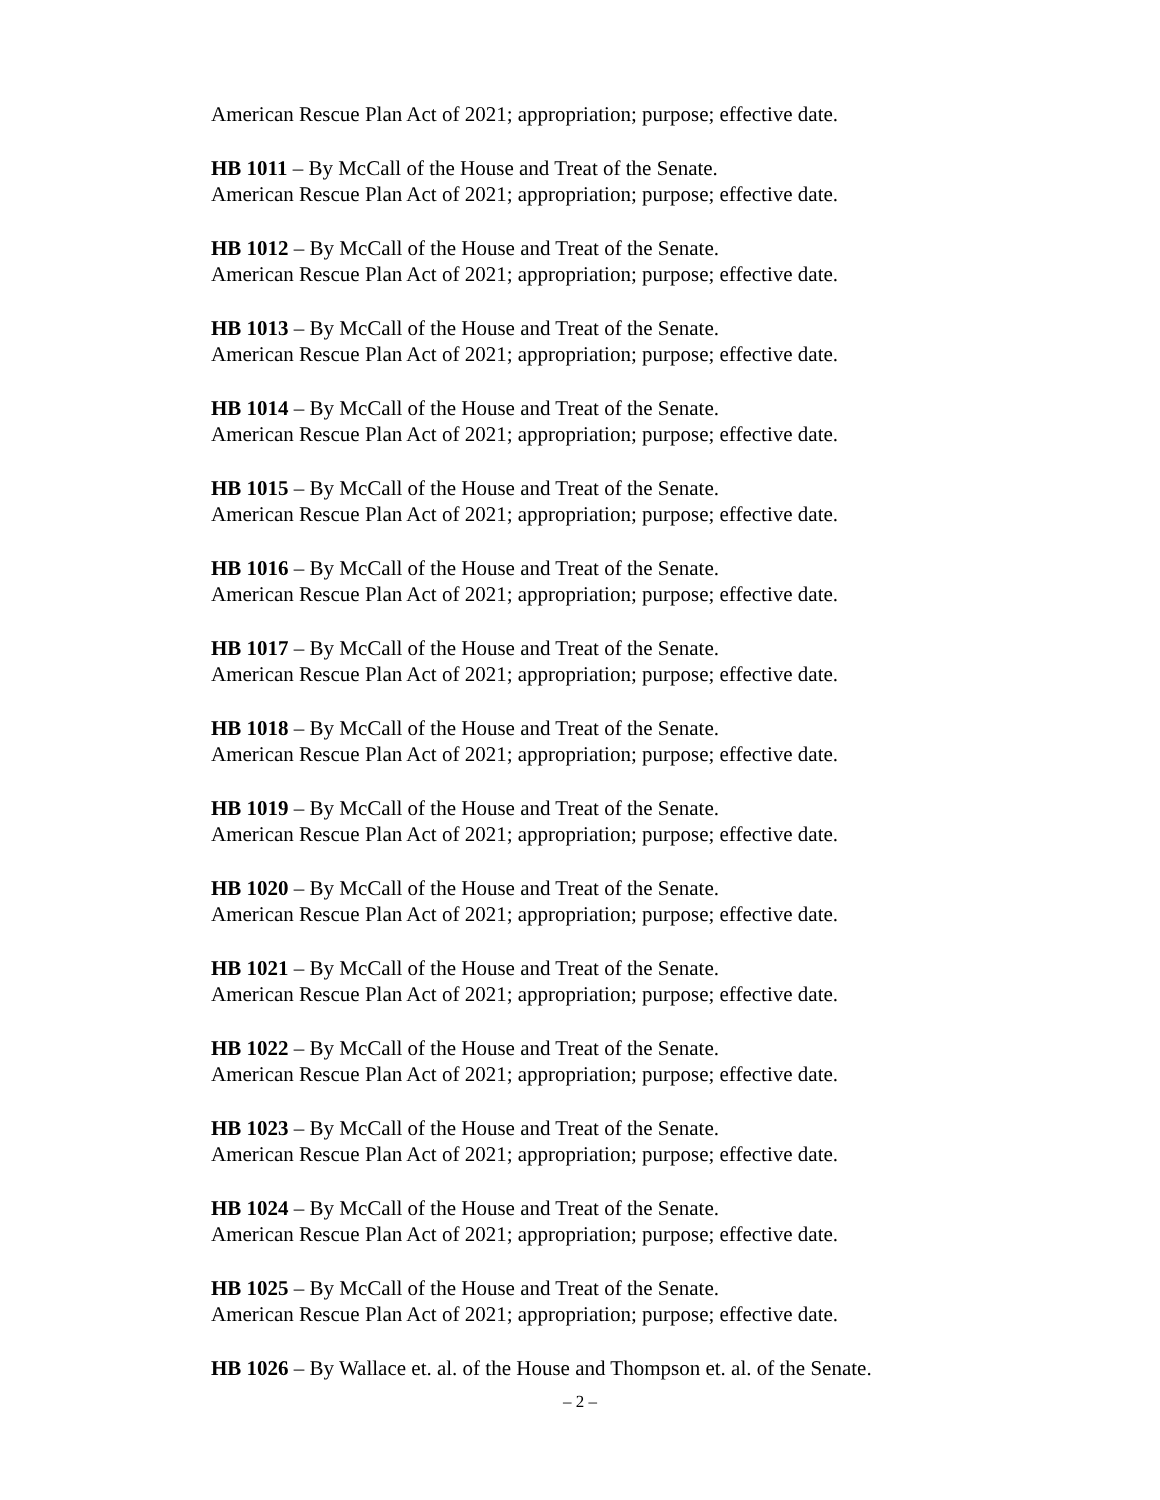American Rescue Plan Act of 2021; appropriation; purpose; effective date.
HB 1011 – By McCall of the House and Treat of the Senate.
American Rescue Plan Act of 2021; appropriation; purpose; effective date.
HB 1012 – By McCall of the House and Treat of the Senate.
American Rescue Plan Act of 2021; appropriation; purpose; effective date.
HB 1013 – By McCall of the House and Treat of the Senate.
American Rescue Plan Act of 2021; appropriation; purpose; effective date.
HB 1014 – By McCall of the House and Treat of the Senate.
American Rescue Plan Act of 2021; appropriation; purpose; effective date.
HB 1015 – By McCall of the House and Treat of the Senate.
American Rescue Plan Act of 2021; appropriation; purpose; effective date.
HB 1016 – By McCall of the House and Treat of the Senate.
American Rescue Plan Act of 2021; appropriation; purpose; effective date.
HB 1017 – By McCall of the House and Treat of the Senate.
American Rescue Plan Act of 2021; appropriation; purpose; effective date.
HB 1018 – By McCall of the House and Treat of the Senate.
American Rescue Plan Act of 2021; appropriation; purpose; effective date.
HB 1019 – By McCall of the House and Treat of the Senate.
American Rescue Plan Act of 2021; appropriation; purpose; effective date.
HB 1020 – By McCall of the House and Treat of the Senate.
American Rescue Plan Act of 2021; appropriation; purpose; effective date.
HB 1021 – By McCall of the House and Treat of the Senate.
American Rescue Plan Act of 2021; appropriation; purpose; effective date.
HB 1022 – By McCall of the House and Treat of the Senate.
American Rescue Plan Act of 2021; appropriation; purpose; effective date.
HB 1023 – By McCall of the House and Treat of the Senate.
American Rescue Plan Act of 2021; appropriation; purpose; effective date.
HB 1024 – By McCall of the House and Treat of the Senate.
American Rescue Plan Act of 2021; appropriation; purpose; effective date.
HB 1025 – By McCall of the House and Treat of the Senate.
American Rescue Plan Act of 2021; appropriation; purpose; effective date.
HB 1026 – By Wallace et. al. of the House and Thompson et. al. of the Senate.
– 2 –